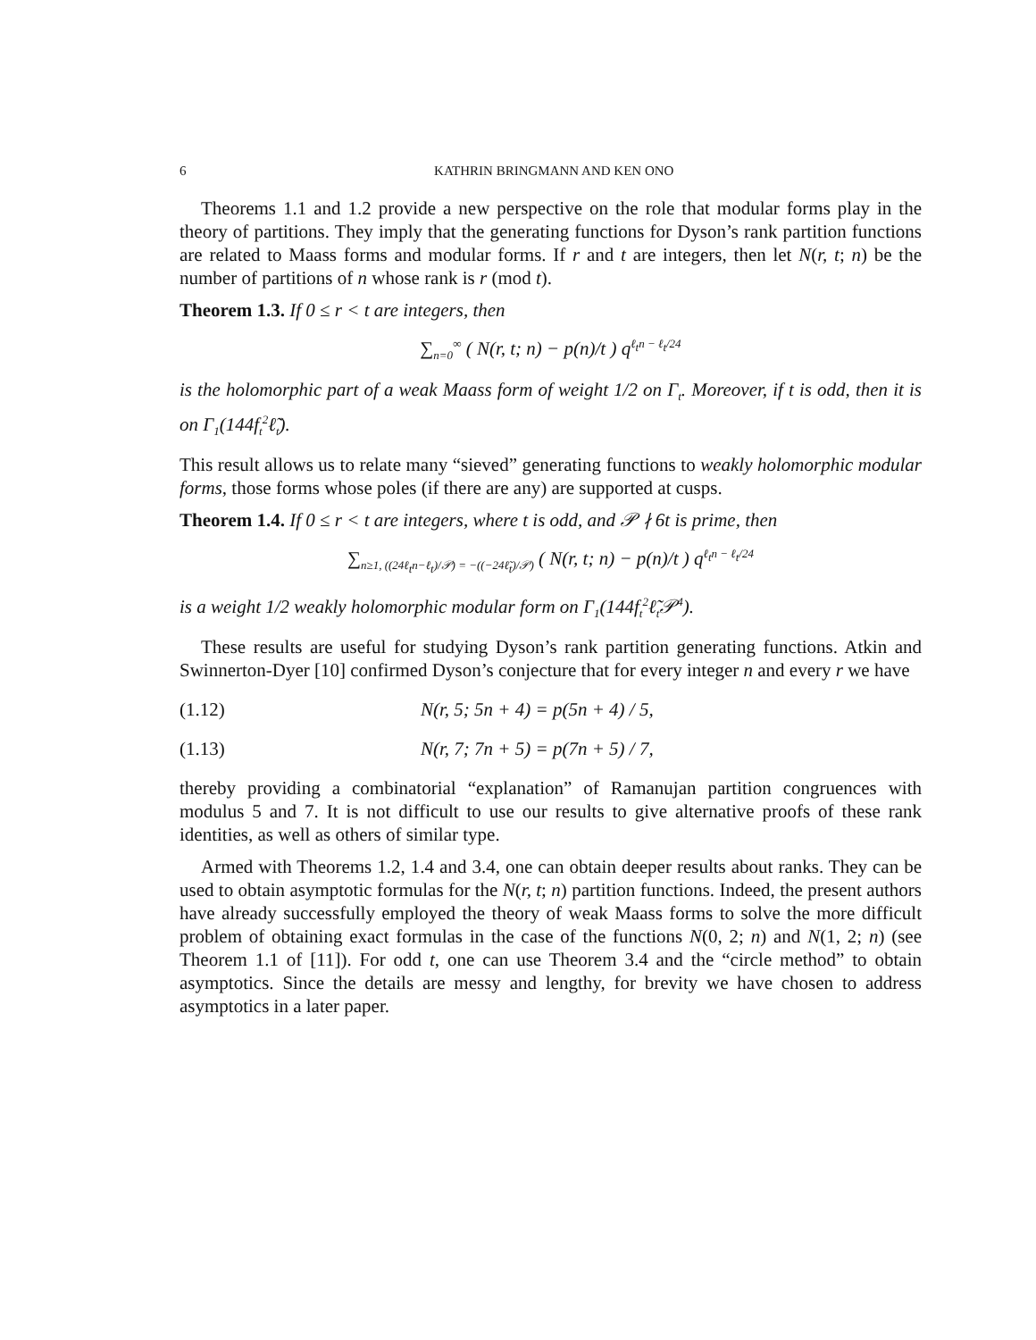6 KATHRIN BRINGMANN AND KEN ONO
Theorems 1.1 and 1.2 provide a new perspective on the role that modular forms play in the theory of partitions. They imply that the generating functions for Dyson’s rank partition functions are related to Maass forms and modular forms. If r and t are integers, then let N(r, t; n) be the number of partitions of n whose rank is r (mod t).
Theorem 1.3. If 0 ≤ r < t are integers, then
∑<sub>n=0</sub><sup>∞</sup> ( N(r, t; n) − p(n)/t ) q<sup>ℓ<sub>t</sub>n − ℓ<sub>t</sub>/24</sup>
is the holomorphic part of a weak Maass form of weight 1/2 on Γ<sub>t</sub>. Moreover, if t is odd, then it is on Γ<sub>1</sub>(144f<sub>t</sub><sup>2</sup>ℓ̃<sub>t</sub>).
This result allows us to relate many “sieved” generating functions to weakly holomorphic modular forms, those forms whose poles (if there are any) are supported at cusps.
Theorem 1.4. If 0 ≤ r < t are integers, where t is odd, and 𝒫 ∤ 6t is prime, then
∑<sub>n≥1, ((24ℓ<sub>t</sub>n−ℓ<sub>t</sub>)/𝒫) = −((−24ℓ̃<sub>t</sub>)/𝒫)</sub> ( N(r, t; n) − p(n)/t ) q<sup>ℓ<sub>t</sub>n − ℓ<sub>t</sub>/24</sup>
is a weight 1/2 weakly holomorphic modular form on Γ<sub>1</sub>(144f<sub>t</sub><sup>2</sup>ℓ̃<sub>t</sub>𝒫<sup>4</sup>).
These results are useful for studying Dyson’s rank partition generating functions. Atkin and Swinnerton-Dyer [10] confirmed Dyson’s conjecture that for every integer n and every r we have
(1.12) N(r, 5; 5n + 4) = p(5n + 4) / 5,
(1.13) N(r, 7; 7n + 5) = p(7n + 5) / 7,
thereby providing a combinatorial “explanation” of Ramanujan partition congruences with modulus 5 and 7. It is not difficult to use our results to give alternative proofs of these rank identities, as well as others of similar type.
Armed with Theorems 1.2, 1.4 and 3.4, one can obtain deeper results about ranks. They can be used to obtain asymptotic formulas for the N(r, t; n) partition functions. Indeed, the present authors have already successfully employed the theory of weak Maass forms to solve the more difficult problem of obtaining exact formulas in the case of the functions N(0, 2; n) and N(1, 2; n) (see Theorem 1.1 of [11]). For odd t, one can use Theorem 3.4 and the “circle method” to obtain asymptotics. Since the details are messy and lengthy, for brevity we have chosen to address asymptotics in a later paper.